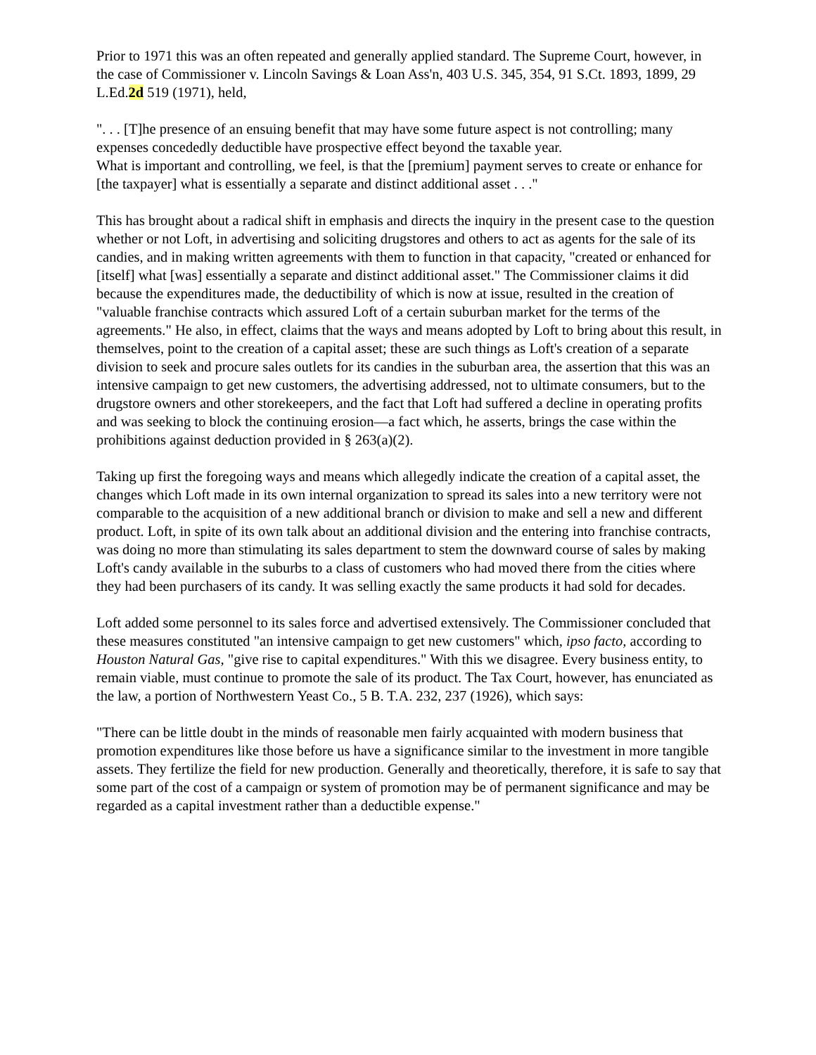Prior to 1971 this was an often repeated and generally applied standard. The Supreme Court, however, in the case of Commissioner v. Lincoln Savings & Loan Ass'n, 403 U.S. 345, 354, 91 S.Ct. 1893, 1899, 29 L.Ed.2d 519 (1971), held,
". . . [T]he presence of an ensuing benefit that may have some future aspect is not controlling; many expenses concededly deductible have prospective effect beyond the taxable year.
What is important and controlling, we feel, is that the [premium] payment serves to create or enhance for [the taxpayer] what is essentially a separate and distinct additional asset . . ."
This has brought about a radical shift in emphasis and directs the inquiry in the present case to the question whether or not Loft, in advertising and soliciting drugstores and others to act as agents for the sale of its candies, and in making written agreements with them to function in that capacity, "created or enhanced for [itself] what [was] essentially a separate and distinct additional asset." The Commissioner claims it did because the expenditures made, the deductibility of which is now at issue, resulted in the creation of "valuable franchise contracts which assured Loft of a certain suburban market for the terms of the agreements." He also, in effect, claims that the ways and means adopted by Loft to bring about this result, in themselves, point to the creation of a capital asset; these are such things as Loft's creation of a separate division to seek and procure sales outlets for its candies in the suburban area, the assertion that this was an intensive campaign to get new customers, the advertising addressed, not to ultimate consumers, but to the drugstore owners and other storekeepers, and the fact that Loft had suffered a decline in operating profits and was seeking to block the continuing erosion—a fact which, he asserts, brings the case within the prohibitions against deduction provided in § 263(a)(2).
Taking up first the foregoing ways and means which allegedly indicate the creation of a capital asset, the changes which Loft made in its own internal organization to spread its sales into a new territory were not comparable to the acquisition of a new additional branch or division to make and sell a new and different product. Loft, in spite of its own talk about an additional division and the entering into franchise contracts, was doing no more than stimulating its sales department to stem the downward course of sales by making Loft's candy available in the suburbs to a class of customers who had moved there from the cities where they had been purchasers of its candy. It was selling exactly the same products it had sold for decades.
Loft added some personnel to its sales force and advertised extensively. The Commissioner concluded that these measures constituted "an intensive campaign to get new customers" which, ipso facto, according to Houston Natural Gas, "give rise to capital expenditures." With this we disagree. Every business entity, to remain viable, must continue to promote the sale of its product. The Tax Court, however, has enunciated as the law, a portion of Northwestern Yeast Co., 5 B. T.A. 232, 237 (1926), which says:
"There can be little doubt in the minds of reasonable men fairly acquainted with modern business that promotion expenditures like those before us have a significance similar to the investment in more tangible assets. They fertilize the field for new production. Generally and theoretically, therefore, it is safe to say that some part of the cost of a campaign or system of promotion may be of permanent significance and may be regarded as a capital investment rather than a deductible expense."